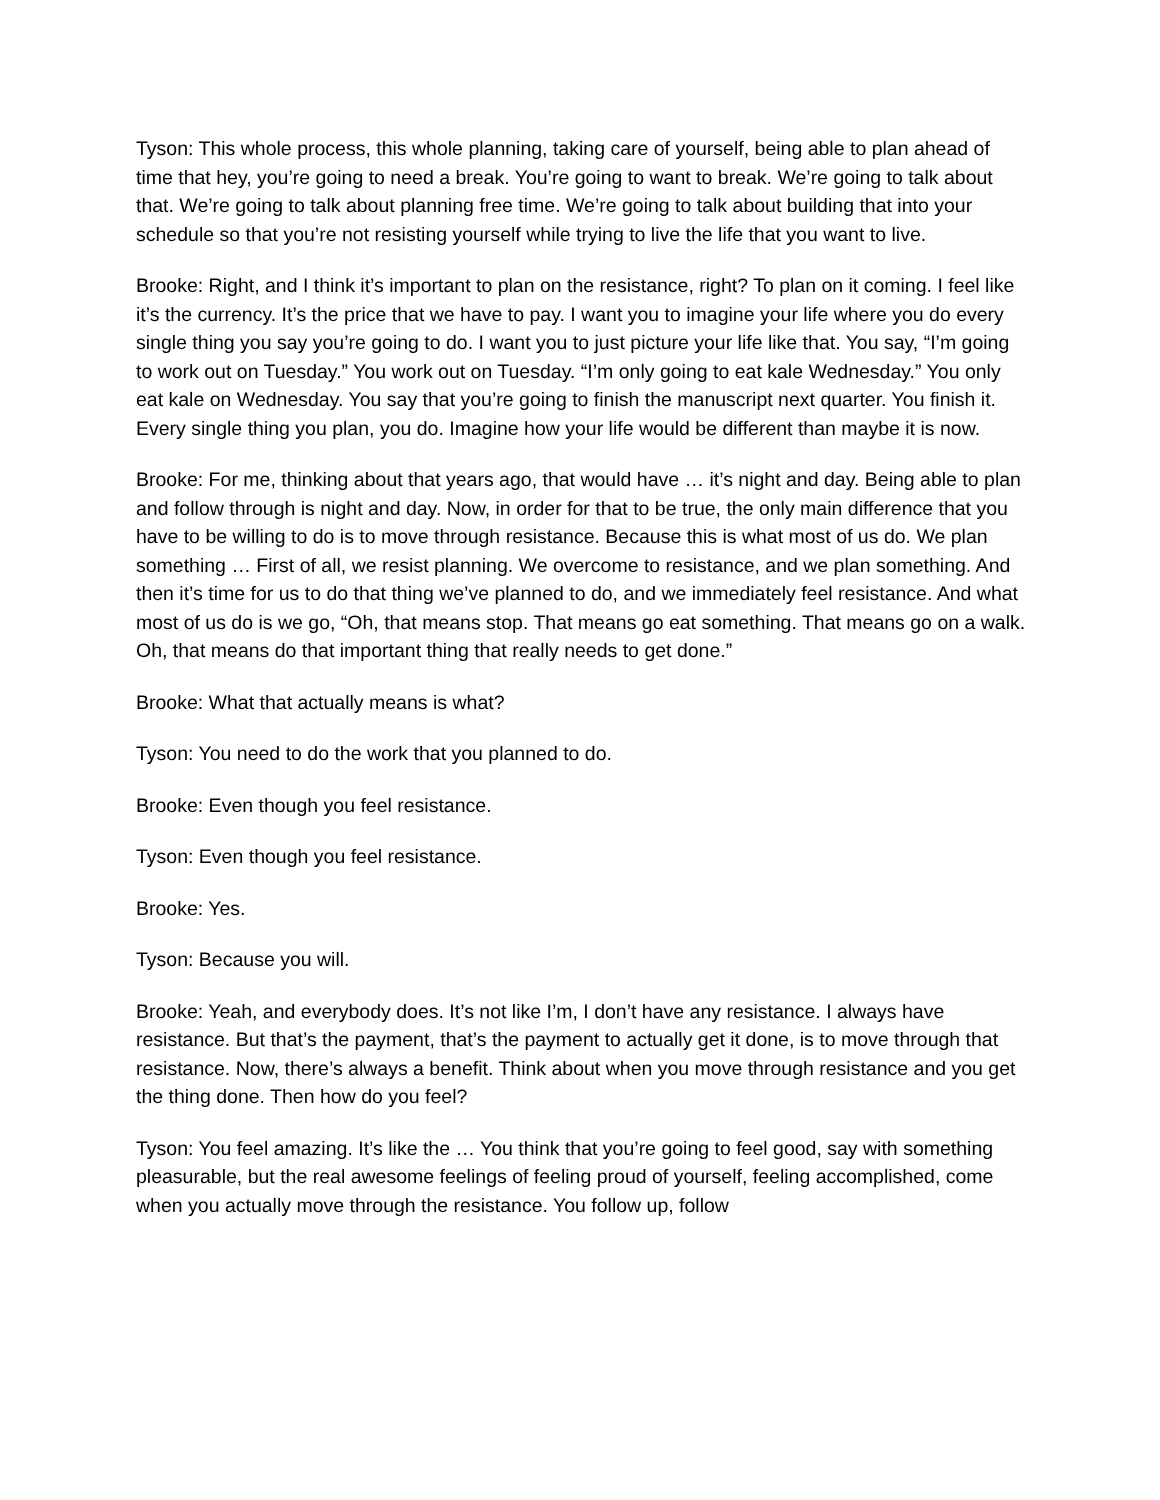Tyson: This whole process, this whole planning, taking care of yourself, being able to plan ahead of time that hey, you’re going to need a break. You’re going to want to break. We’re going to talk about that. We’re going to talk about planning free time. We’re going to talk about building that into your schedule so that you’re not resisting yourself while trying to live the life that you want to live.
Brooke: Right, and I think it’s important to plan on the resistance, right? To plan on it coming. I feel like it’s the currency. It’s the price that we have to pay. I want you to imagine your life where you do every single thing you say you’re going to do. I want you to just picture your life like that. You say, “I’m going to work out on Tuesday.” You work out on Tuesday. “I’m only going to eat kale Wednesday.” You only eat kale on Wednesday. You say that you’re going to finish the manuscript next quarter. You finish it. Every single thing you plan, you do. Imagine how your life would be different than maybe it is now.
Brooke: For me, thinking about that years ago, that would have … it’s night and day. Being able to plan and follow through is night and day. Now, in order for that to be true, the only main difference that you have to be willing to do is to move through resistance. Because this is what most of us do. We plan something … First of all, we resist planning. We overcome to resistance, and we plan something. And then it’s time for us to do that thing we’ve planned to do, and we immediately feel resistance. And what most of us do is we go, “Oh, that means stop. That means go eat something. That means go on a walk. Oh, that means do that important thing that really needs to get done.”
Brooke: What that actually means is what?
Tyson: You need to do the work that you planned to do.
Brooke: Even though you feel resistance.
Tyson: Even though you feel resistance.
Brooke: Yes.
Tyson: Because you will.
Brooke: Yeah, and everybody does. It’s not like I’m, I don’t have any resistance. I always have resistance. But that’s the payment, that’s the payment to actually get it done, is to move through that resistance. Now, there’s always a benefit. Think about when you move through resistance and you get the thing done. Then how do you feel?
Tyson: You feel amazing. It’s like the … You think that you’re going to feel good, say with something pleasurable, but the real awesome feelings of feeling proud of yourself, feeling accomplished, come when you actually move through the resistance. You follow up, follow